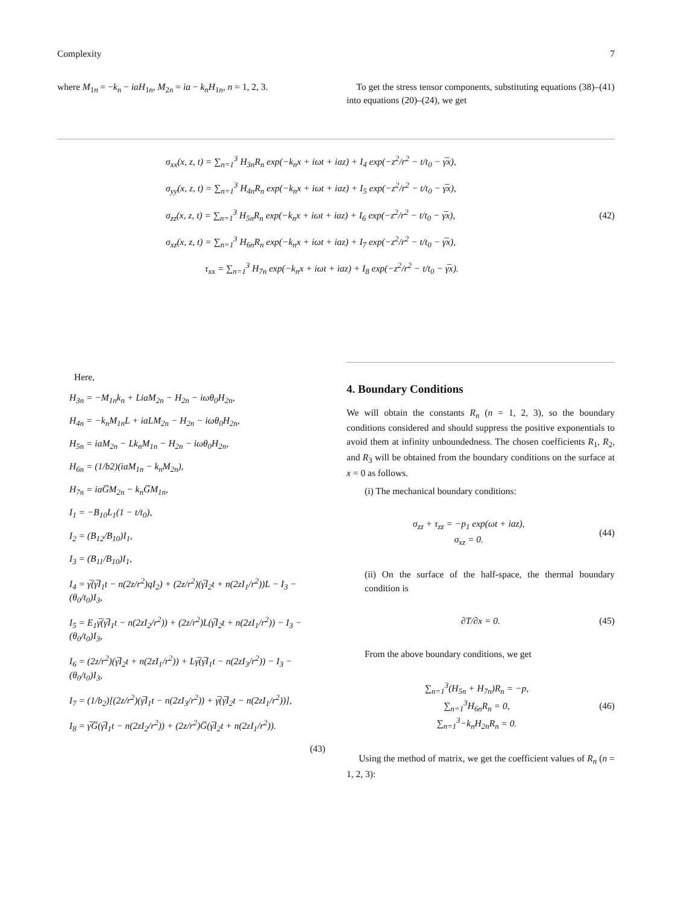Complexity 7
where M<sub>1n</sub> = −k<sub>n</sub> − iaH<sub>1n</sub>, M<sub>2n</sub> = ia − k<sub>n</sub>H<sub>1n</sub>, n = 1, 2, 3.
To get the stress tensor components, substituting equations (38)–(41) into equations (20)–(24), we get
σ<sub>xx</sub>(x, z, t) = ∑<sub>n=1</sub><sup>3</sup> H<sub>3n</sub>R<sub>n</sub> exp(−k<sub>n</sub>x + iωt + iaz) + I<sub>4</sub> exp(−z<sup>2</sup>/r<sup>2</sup> − t/t<sub>0</sub> − γ̅x),
σ<sub>yy</sub>(x, z, t) = ∑<sub>n=1</sub><sup>3</sup> H<sub>4n</sub>R<sub>n</sub> exp(−k<sub>n</sub>x + iωt + iaz) + I<sub>5</sub> exp(−z<sup>2</sup>/r<sup>2</sup> − t/t<sub>0</sub> − γ̅x),
σ<sub>zz</sub>(x, z, t) = ∑<sub>n=1</sub><sup>3</sup> H<sub>5n</sub>R<sub>n</sub> exp(−k<sub>n</sub>x + iωt + iaz) + I<sub>6</sub> exp(−z<sup>2</sup>/r<sup>2</sup> − t/t<sub>0</sub> − γ̅x), (42)
σ<sub>xz</sub>(x, z, t) = ∑<sub>n=1</sub><sup>3</sup> H<sub>6n</sub>R<sub>n</sub> exp(−k<sub>n</sub>x + iωt + iaz) + I<sub>7</sub> exp(−z<sup>2</sup>/r<sup>2</sup> − t/t<sub>0</sub> − γ̅x),
τ<sub>xx</sub> = ∑<sub>n=1</sub><sup>3</sup> H<sub>7n</sub> exp(−k<sub>n</sub>x + iωt + iaz) + I<sub>8</sub> exp(−z<sup>2</sup>/r<sup>2</sup> − t/t<sub>0</sub> − γ̅x).
Here,
H<sub>3n</sub> = −M<sub>1n</sub>k<sub>n</sub> + LiaM<sub>2n</sub> − H<sub>2n</sub> − iωθ<sub>0</sub>H<sub>2n</sub>,
H<sub>4n</sub> = −k<sub>n</sub>M<sub>1n</sub>L + iaLM<sub>2n</sub> − H<sub>2n</sub> − iωθ<sub>0</sub>H<sub>2n</sub>,
H<sub>5n</sub> = iaM<sub>2n</sub> − Lk<sub>n</sub>M<sub>1n</sub> − H<sub>2n</sub> − iωθ<sub>0</sub>H<sub>2n</sub>,
H<sub>6n</sub> = (1/b2)(iaM<sub>1n</sub> − k<sub>n</sub>M<sub>2n</sub>),
H<sub>7n</sub> = iaG̅M<sub>2n</sub> − k<sub>n</sub>G̅M<sub>1n</sub>,
I<sub>1</sub> = −B<sub>10</sub>L<sub>1</sub>(1 − t/t<sub>0</sub>),
I<sub>2</sub> = (B<sub>12</sub>/B<sub>10</sub>)I<sub>1</sub>,
I<sub>3</sub> = (B<sub>11</sub>/B<sub>10</sub>)I<sub>1</sub>,
I<sub>4</sub> = γ̅(γ̅I<sub>1</sub>t − n(2z/r<sup>2</sup>)qI<sub>2</sub>) + (2z/r<sup>2</sup>)(γ̅I<sub>2</sub>t + n(2zI<sub>1</sub>/r<sup>2</sup>))L − I<sub>3</sub> − (θ<sub>0</sub>/t<sub>0</sub>)I<sub>3</sub>,
I<sub>5</sub> = E<sub>1</sub>γ̅(γ̅I<sub>1</sub>t − n(2zI<sub>2</sub>/r<sup>2</sup>)) + (2z/r<sup>2</sup>)L(γ̅I<sub>2</sub>t + n(2zI<sub>1</sub>/r<sup>2</sup>)) − I<sub>3</sub> − (θ<sub>0</sub>/t<sub>0</sub>)I<sub>3</sub>,
I<sub>6</sub> = (2z/r<sup>2</sup>)(γ̅I<sub>2</sub>t + n(2zI<sub>1</sub>/r<sup>2</sup>)) + Lγ̅(γ̅I<sub>1</sub>t − n(2zI<sub>3</sub>/r<sup>2</sup>)) − I<sub>3</sub> − (θ<sub>0</sub>/t<sub>0</sub>)I<sub>3</sub>,
I<sub>7</sub> = (1/b<sub>2</sub>)[(2z/r<sup>2</sup>)(γ̅I<sub>1</sub>t − n(2zI<sub>3</sub>/r<sup>2</sup>)) + γ̅(γ̅I<sub>2</sub>t − n(2zI<sub>1</sub>/r<sup>2</sup>))],
I<sub>8</sub> = γ̅G̅(γ̅I<sub>1</sub>t − n(2zI<sub>2</sub>/r<sup>2</sup>)) + (2z/r<sup>2</sup>)G̅(γ̅I<sub>2</sub>t + n(2zI<sub>1</sub>/r<sup>2</sup>)).
(43)
4. Boundary Conditions
We will obtain the constants R<sub>n</sub> (n = 1, 2, 3), so the boundary conditions considered and should suppress the positive exponentials to avoid them at infinity unboundedness. The chosen coefficients R<sub>1</sub>, R<sub>2</sub>, and R<sub>3</sub> will be obtained from the boundary conditions on the surface at x = 0 as follows.
(i) The mechanical boundary conditions:
σ<sub>zz</sub> + τ<sub>zz</sub> = −p<sub>1</sub> exp(ωt + iaz),
σ<sub>xz</sub> = 0. (44)
(ii) On the surface of the half-space, the thermal boundary condition is
∂T/∂x = 0. (45)
From the above boundary conditions, we get
∑<sub>n=1</sub><sup>3</sup>(H<sub>5n</sub> + H<sub>7n</sub>)R<sub>n</sub> = −p,
∑<sub>n=1</sub><sup>3</sup>H<sub>6n</sub>R<sub>n</sub> = 0,
∑<sub>n=1</sub><sup>3</sup>−k<sub>n</sub>H<sub>2n</sub>R<sub>n</sub> = 0. (46)
Using the method of matrix, we get the coefficient values of R<sub>n</sub> (n = 1, 2, 3):